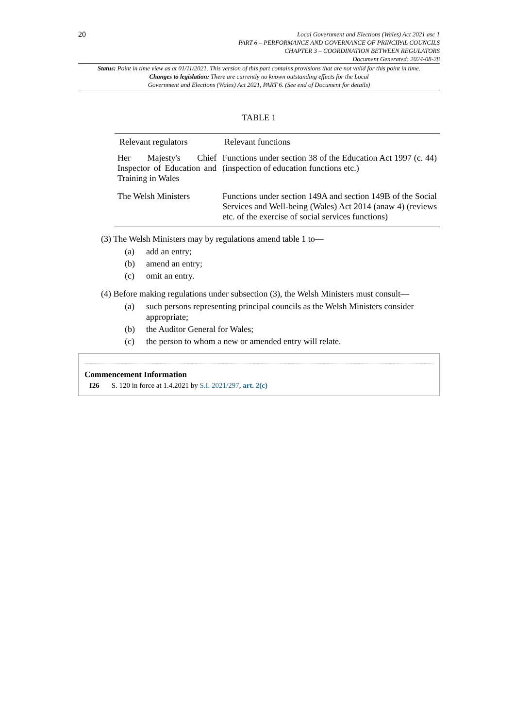20
Local Government and Elections (Wales) Act 2021 asc 1
PART 6 – PERFORMANCE AND GOVERNANCE OF PRINCIPAL COUNCILS
CHAPTER 3 – COORDINATION BETWEEN REGULATORS
Document Generated: 2024-08-28
Status: Point in time view as at 01/11/2021. This version of this part contains provisions that are not valid for this point in time.
Changes to legislation: There are currently no known outstanding effects for the Local
Government and Elections (Wales) Act 2021, PART 6. (See end of Document for details)
TABLE 1
| Relevant regulators | Relevant functions |
| --- | --- |
| Her Majesty's Chief Inspector of Education and Training in Wales | Functions under section 38 of the Education Act 1997 (c. 44) (inspection of education functions etc.) |
| The Welsh Ministers | Functions under section 149A and section 149B of the Social Services and Well-being (Wales) Act 2014 (anaw 4) (reviews etc. of the exercise of social services functions) |
(3) The Welsh Ministers may by regulations amend table 1 to—
(a) add an entry;
(b) amend an entry;
(c) omit an entry.
(4) Before making regulations under subsection (3), the Welsh Ministers must consult—
(a) such persons representing principal councils as the Welsh Ministers consider appropriate;
(b) the Auditor General for Wales;
(c) the person to whom a new or amended entry will relate.
Commencement Information
I26 S. 120 in force at 1.4.2021 by S.I. 2021/297, art. 2(c)